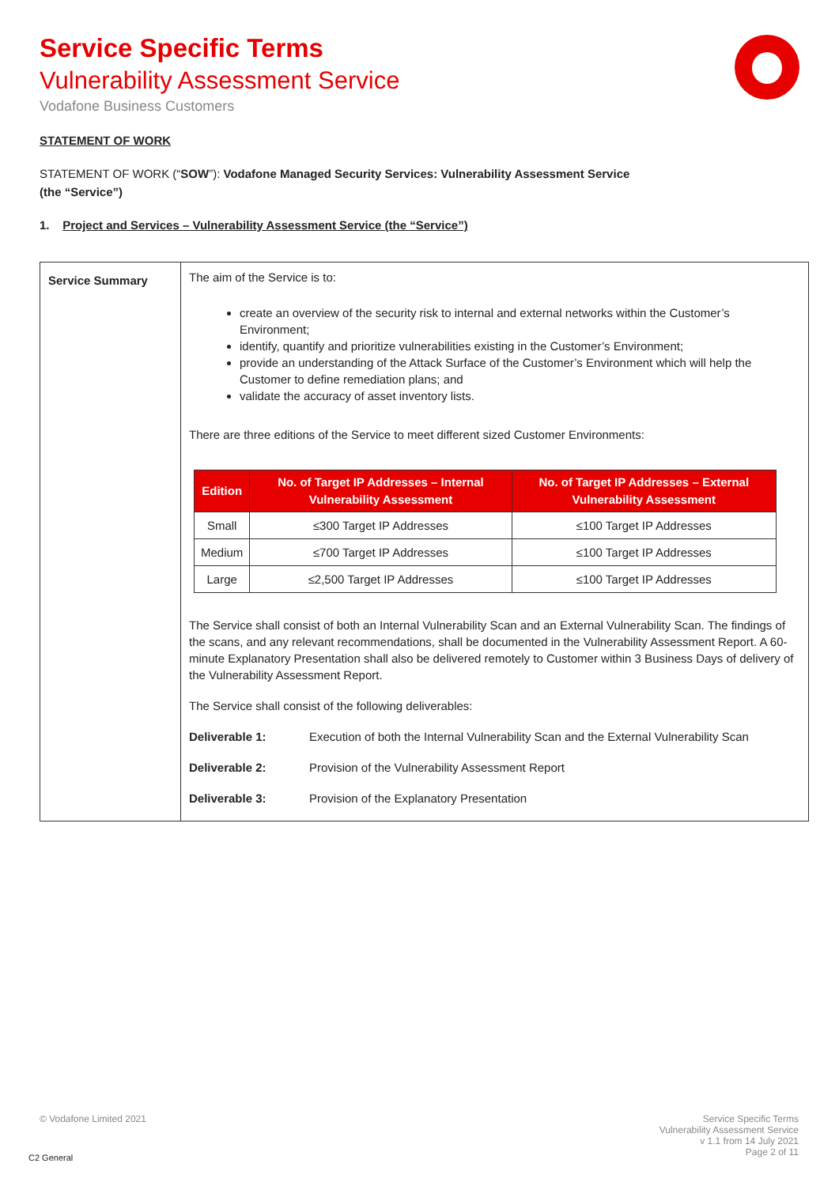Service Specific Terms
Vulnerability Assessment Service
Vodafone Business Customers
STATEMENT OF WORK
STATEMENT OF WORK (“SOW”): Vodafone Managed Security Services: Vulnerability Assessment Service (the “Service”)
1. Project and Services – Vulnerability Assessment Service (the “Service”)
| Service Summary | The aim of the Service is to: create an overview of the security risk to internal and external networks within the Customer’s Environment; identify, quantify and prioritize vulnerabilities existing in the Customer’s Environment; provide an understanding of the Attack Surface of the Customer’s Environment which will help the Customer to define remediation plans; and validate the accuracy of asset inventory lists. There are three editions of the Service to meet different sized Customer Environments: / Edition / No. of Target IP Addresses – Internal Vulnerability Assessment / No. of Target IP Addresses – External Vulnerability Assessment / / --- / --- / --- / / Small / ≤300 Target IP Addresses / ≤100 Target IP Addresses / / Medium / ≤700 Target IP Addresses / ≤100 Target IP Addresses / / Large / ≤2,500 Target IP Addresses / ≤100 Target IP Addresses / The Service shall consist of both an Internal Vulnerability Scan and an External Vulnerability Scan. The findings of the scans, and any relevant recommendations, shall be documented in the Vulnerability Assessment Report. A 60-minute Explanatory Presentation shall also be delivered remotely to Customer within 3 Business Days of delivery of the Vulnerability Assessment Report. The Service shall consist of the following deliverables: Deliverable 1: Execution of both the Internal Vulnerability Scan and the External Vulnerability Scan Deliverable 2: Provision of the Vulnerability Assessment Report Deliverable 3: Provision of the Explanatory Presentation |
© Vodafone Limited 2021
Service Specific Terms
Vulnerability Assessment Service
v 1.1 from 14 July 2021
Page 2 of 11
C2 General